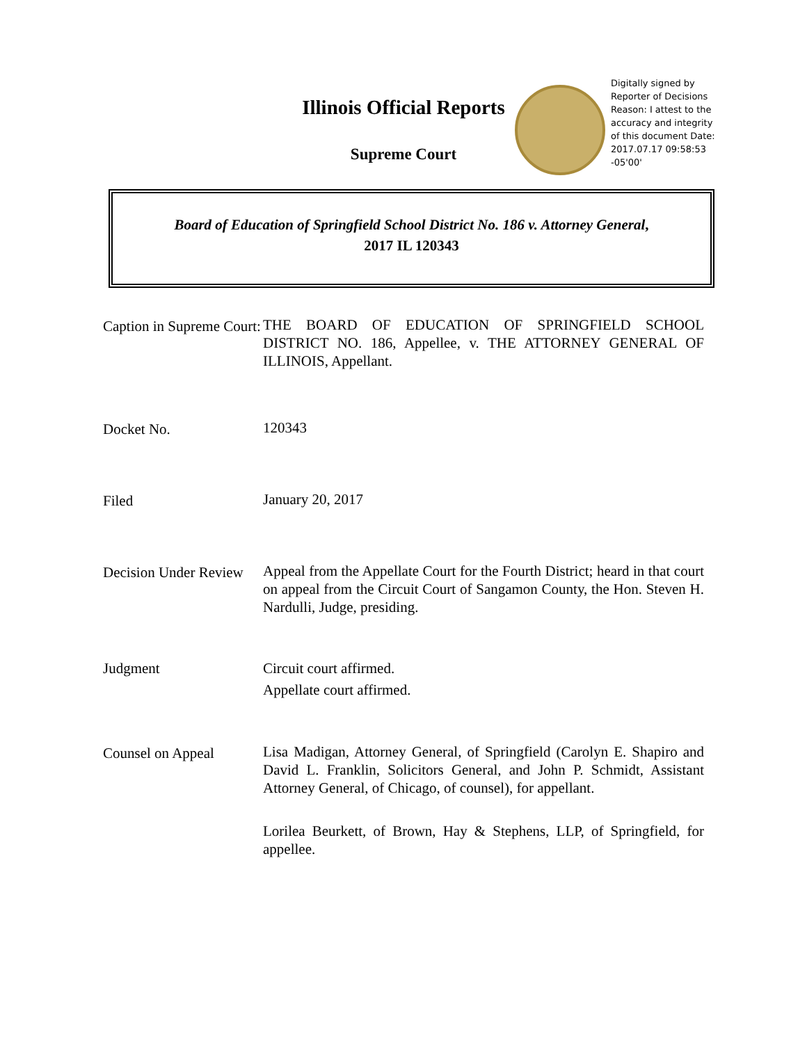Illinois Official Reports
Supreme Court
Digitally signed by Reporter of Decisions Reason: I attest to the accuracy and integrity of this document Date: 2017.07.17 09:58:53 -05'00'
Board of Education of Springfield School District No. 186 v. Attorney General,
2017 IL 120343
Caption in Supreme Court:
THE BOARD OF EDUCATION OF SPRINGFIELD SCHOOL DISTRICT NO. 186, Appellee, v. THE ATTORNEY GENERAL OF ILLINOIS, Appellant.
Docket No.
120343
Filed
January 20, 2017
Decision Under Review
Appeal from the Appellate Court for the Fourth District; heard in that court on appeal from the Circuit Court of Sangamon County, the Hon. Steven H. Nardulli, Judge, presiding.
Judgment Circuit court affirmed.
Appellate court affirmed.
Counsel on Appeal
Lisa Madigan, Attorney General, of Springfield (Carolyn E. Shapiro and David L. Franklin, Solicitors General, and John P. Schmidt, Assistant Attorney General, of Chicago, of counsel), for appellant.
Lorilea Beurkett, of Brown, Hay & Stephens, LLP, of Springfield, for appellee.